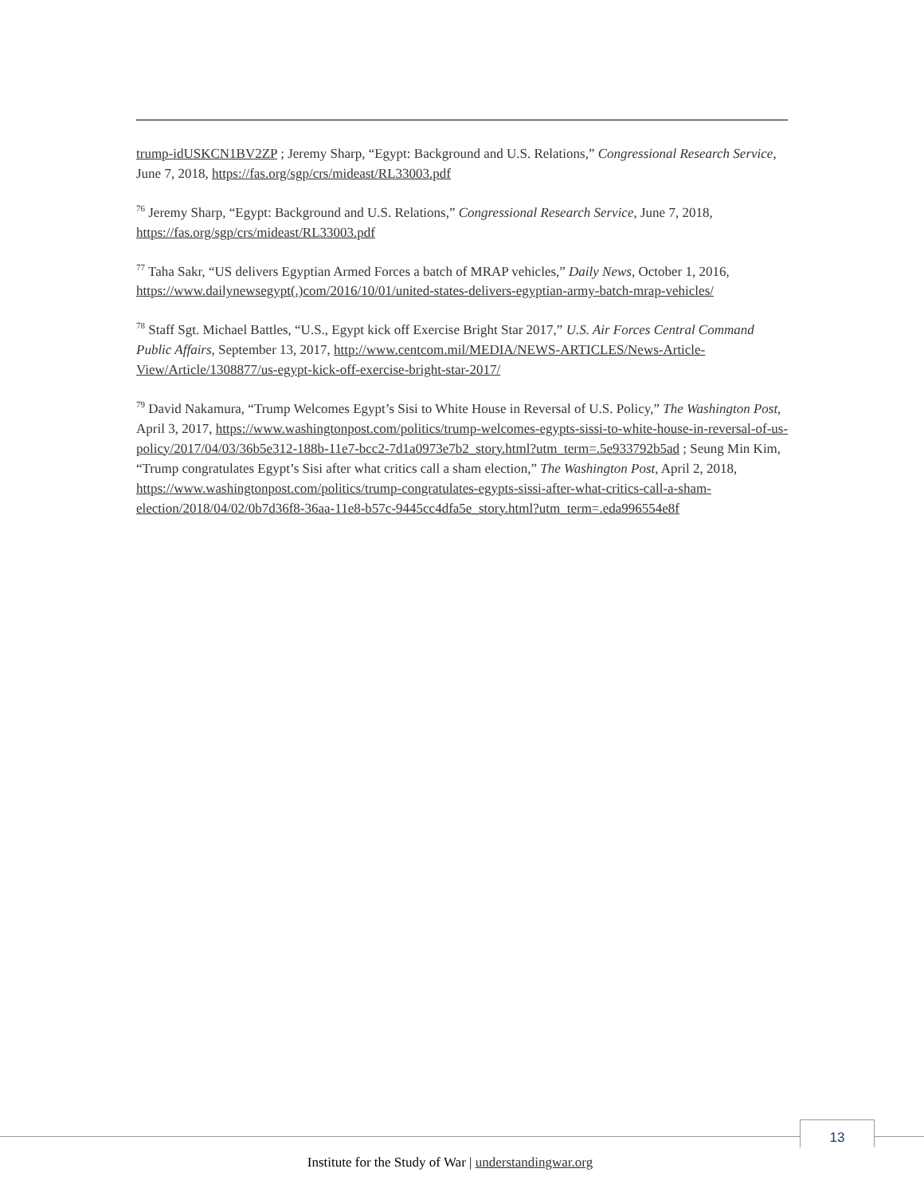trump-idUSKCN1BV2ZP ; Jeremy Sharp, “Egypt: Background and U.S. Relations,” Congressional Research Service, June 7, 2018, https://fas.org/sgp/crs/mideast/RL33003.pdf
<sup>76</sup> Jeremy Sharp, “Egypt: Background and U.S. Relations,” Congressional Research Service, June 7, 2018, https://fas.org/sgp/crs/mideast/RL33003.pdf
<sup>77</sup> Taha Sakr, “US delivers Egyptian Armed Forces a batch of MRAP vehicles,” Daily News, October 1, 2016, https://www.dailynewsegypt(.)com/2016/10/01/united-states-delivers-egyptian-army-batch-mrap-vehicles/
<sup>78</sup> Staff Sgt. Michael Battles, “U.S., Egypt kick off Exercise Bright Star 2017,” U.S. Air Forces Central Command Public Affairs, September 13, 2017, http://www.centcom.mil/MEDIA/NEWS-ARTICLES/News-Article-View/Article/1308877/us-egypt-kick-off-exercise-bright-star-2017/
<sup>79</sup> David Nakamura, “Trump Welcomes Egypt’s Sisi to White House in Reversal of U.S. Policy,” The Washington Post, April 3, 2017, https://www.washingtonpost.com/politics/trump-welcomes-egypts-sissi-to-white-house-in-reversal-of-us-policy/2017/04/03/36b5e312-188b-11e7-bcc2-7d1a0973e7b2_story.html?utm_term=.5e933792b5ad ; Seung Min Kim, “Trump congratulates Egypt’s Sisi after what critics call a sham election,” The Washington Post, April 2, 2018, https://www.washingtonpost.com/politics/trump-congratulates-egypts-sissi-after-what-critics-call-a-sham-election/2018/04/02/0b7d36f8-36aa-11e8-b57c-9445cc4dfa5e_story.html?utm_term=.eda996554e8f
13
Institute for the Study of War | understandingwar.org